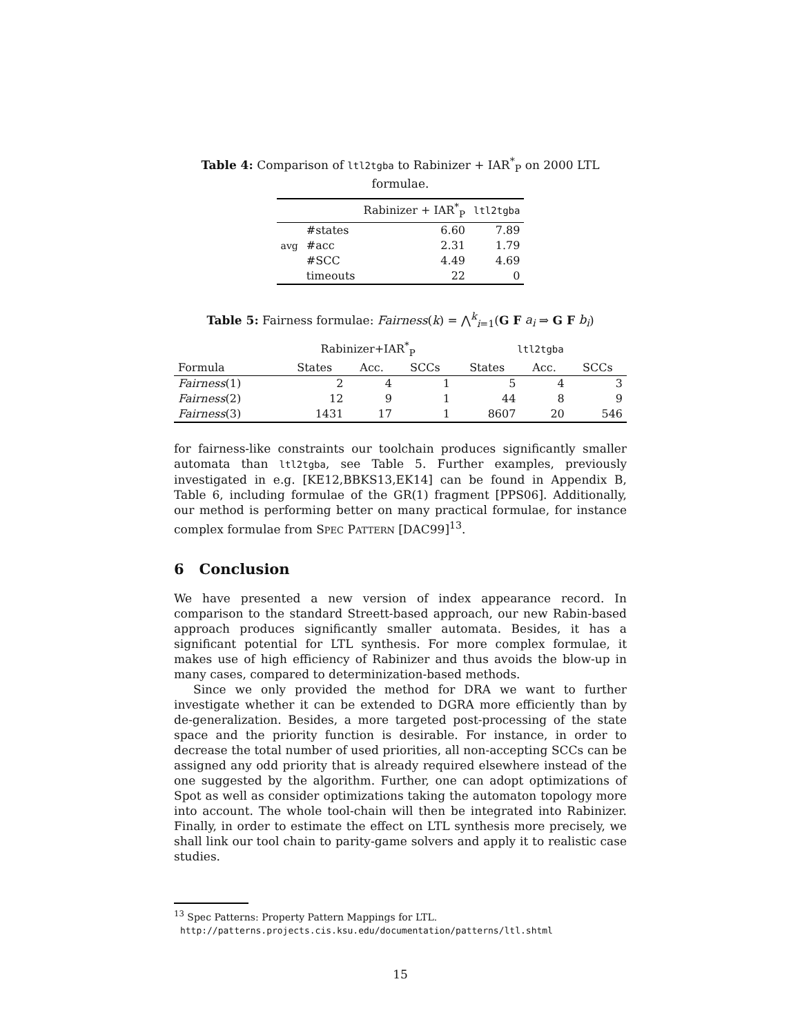Table 4: Comparison of ltl2tgba to Rabinizer + IAR<sup>*</sup><sub>P</sub> on 2000 LTL formulae.
| | | Rabinizer + IAR<sup>*</sup><sub>P</sub> | ltl2tgba |
| --- | --- | --- | --- |
| avg | #states | 6.60 | 7.89 |
| | #acc | 2.31 | 1.79 |
| | #SCC | 4.49 | 4.69 |
| | timeouts | 22 | 0 |
Table 5: Fairness formulae: Fairness(k) = ⋀<sup>k</sup><sub>i=1</sub>(G F a<sub>i</sub> ⇒ G F b<sub>i</sub>)
| | Rabinizer+IAR<sup>*</sup><sub>P</sub> | | | ltl2tgba | | |
| --- | --- | --- | --- | --- | --- | --- |
| Formula | States | Acc. | SCCs | States | Acc. | SCCs |
| Fairness (1) | 2 | 4 | 1 | 5 | 4 | 3 |
| Fairness (2) | 12 | 9 | 1 | 44 | 8 | 9 |
| Fairness (3) | 1431 | 17 | 1 | 8607 | 20 | 546 |
for fairness-like constraints our toolchain produces significantly smaller automata than ltl2tgba, see Table 5. Further examples, previously investigated in e.g. [KE12,BBKS13,EK14] can be found in Appendix B, Table 6, including formulae of the GR(1) fragment [PPS06]. Additionally, our method is performing better on many practical formulae, for instance complex formulae from SPEC PATTERN [DAC99]<sup>13</sup>.
6 Conclusion
We have presented a new version of index appearance record. In comparison to the standard Streett-based approach, our new Rabin-based approach produces significantly smaller automata. Besides, it has a significant potential for LTL synthesis. For more complex formulae, it makes use of high efficiency of Rabinizer and thus avoids the blow-up in many cases, compared to determinization-based methods.
Since we only provided the method for DRA we want to further investigate whether it can be extended to DGRA more efficiently than by de-generalization. Besides, a more targeted post-processing of the state space and the priority function is desirable. For instance, in order to decrease the total number of used priorities, all non-accepting SCCs can be assigned any odd priority that is already required elsewhere instead of the one suggested by the algorithm. Further, one can adopt optimizations of Spot as well as consider optimizations taking the automaton topology more into account. The whole tool-chain will then be integrated into Rabinizer. Finally, in order to estimate the effect on LTL synthesis more precisely, we shall link our tool chain to parity-game solvers and apply it to realistic case studies.
<sup>13</sup> Spec Patterns: Property Pattern Mappings for LTL.
http://patterns.projects.cis.ksu.edu/documentation/patterns/ltl.shtml
15